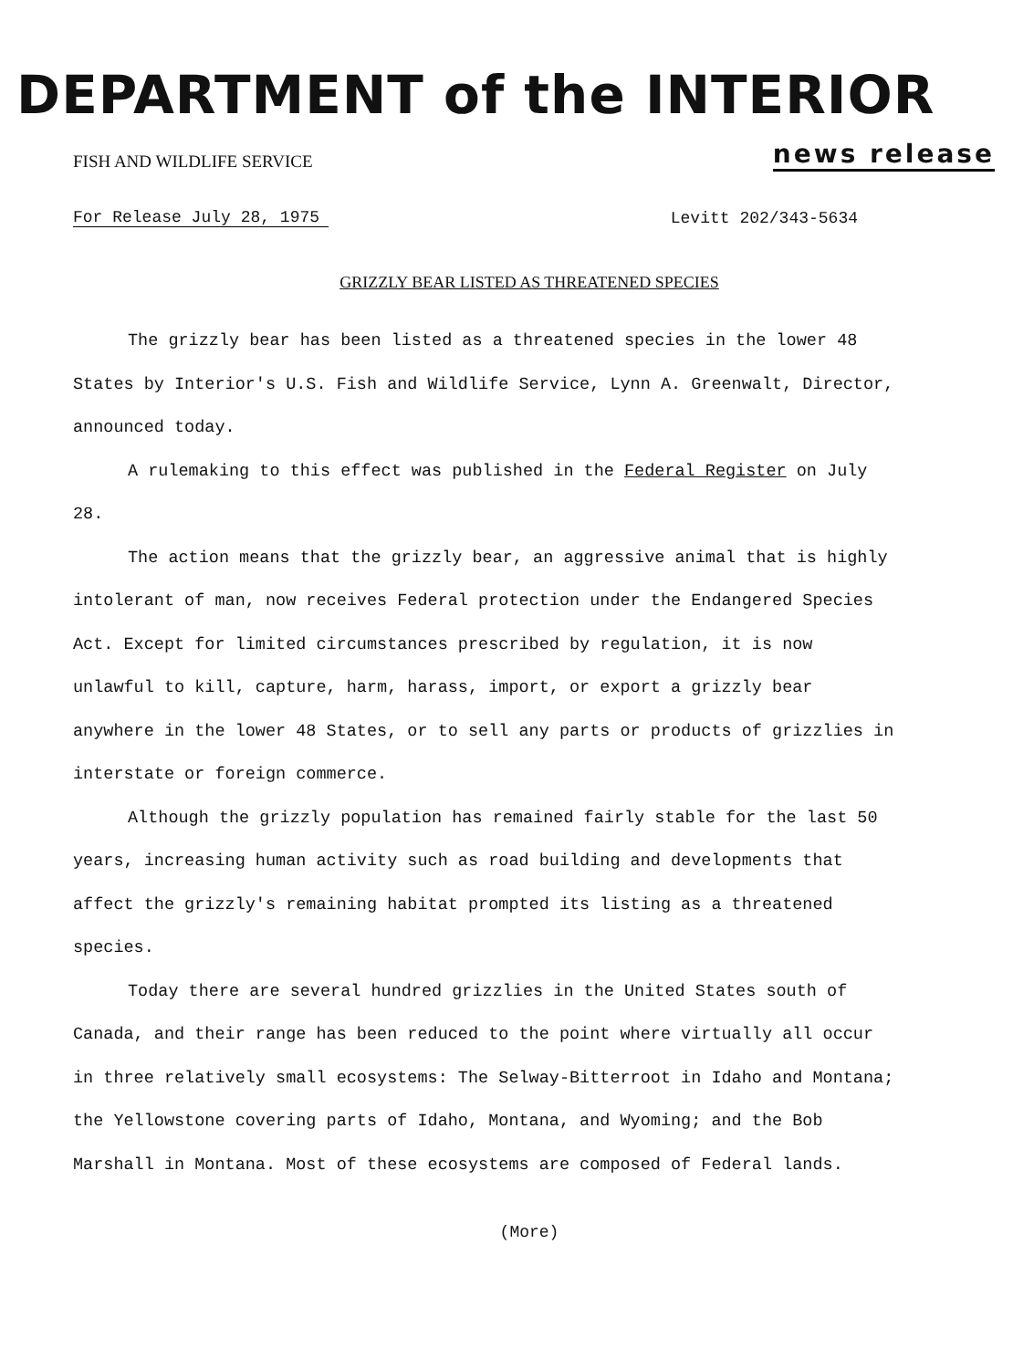DEPARTMENT of the INTERIOR
FISH AND WILDLIFE SERVICE
news release
For Release July 28, 1975 Levitt 202/343-5634
GRIZZLY BEAR LISTED AS THREATENED SPECIES
The grizzly bear has been listed as a threatened species in the lower 48 States by Interior's U.S. Fish and Wildlife Service, Lynn A. Greenwalt, Director, announced today.
A rulemaking to this effect was published in the Federal Register on July 28.
The action means that the grizzly bear, an aggressive animal that is highly intolerant of man, now receives Federal protection under the Endangered Species Act. Except for limited circumstances prescribed by regulation, it is now unlawful to kill, capture, harm, harass, import, or export a grizzly bear anywhere in the lower 48 States, or to sell any parts or products of grizzlies in interstate or foreign commerce.
Although the grizzly population has remained fairly stable for the last 50 years, increasing human activity such as road building and developments that affect the grizzly's remaining habitat prompted its listing as a threatened species.
Today there are several hundred grizzlies in the United States south of Canada, and their range has been reduced to the point where virtually all occur in three relatively small ecosystems: The Selway-Bitterroot in Idaho and Montana; the Yellowstone covering parts of Idaho, Montana, and Wyoming; and the Bob Marshall in Montana. Most of these ecosystems are composed of Federal lands.
(More)